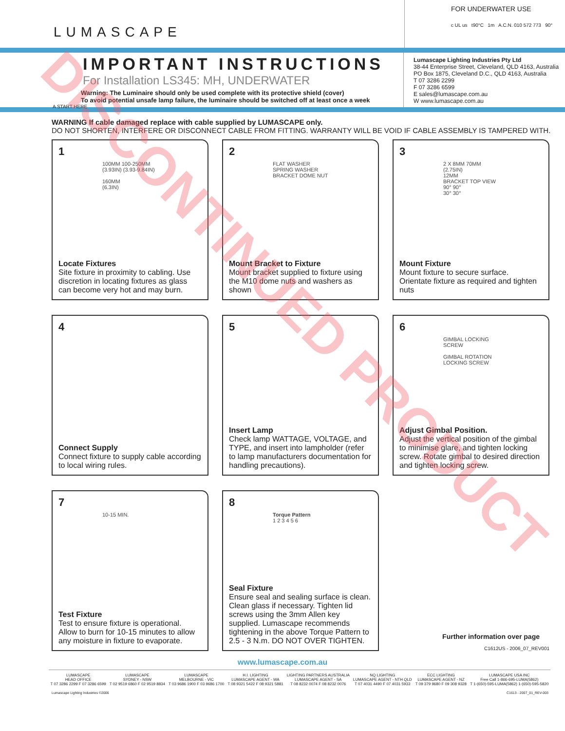LUMASCAPE
FOR UNDERWATER USE
c UL us t90°C 1m A.C.N. 010 572 773 90°
IMPORTANT INSTRUCTIONS
For Installation LS345: MH, UNDERWATER
Warning: The Luminaire should only be used complete with its protective shield (cover)
To avoid potential unsafe lamp failure, the luminaire should be switched off at least once a week
A START HERE
Lumascape Lighting Industries Pty Ltd
38-44 Enterprise Street, Cleveland, QLD 4163, Australia
PO Box 1875, Cleveland D.C., QLD 4163, Australia
T 07 3286 2299
F 07 3286 6599
E sales@lumascape.com.au
W www.lumascape.com.au
WARNING If cable damaged replace with cable supplied by LUMASCAPE only.
DO NOT SHORTEN, INTERFERE OR DISCONNECT CABLE FROM FITTING. WARRANTY WILL BE VOID IF CABLE ASSEMBLY IS TAMPERED WITH.
1
100MM 100-250MM
(3.93IN) (3.93-9.84IN)
160MM
(6.3IN)
Locate Fixtures
Site fixture in proximity to cabling. Use discretion in locating fixtures as glass can become very hot and may burn.
2
FLAT WASHER
SPRING WASHER
BRACKET DOME NUT
Mount Bracket to Fixture
Mount bracket supplied to fixture using the M10 dome nuts and washers as shown
3
2 X 8MM 70MM (2.75IN)
12MM
BRACKET TOP VIEW
90° 90°
30° 30°
Mount Fixture
Mount fixture to secure surface. Orientate fixture as required and tighten nuts
4
Connect Supply
Connect fixture to supply cable according to local wiring rules.
5
Insert Lamp
Check lamp WATTAGE, VOLTAGE, and TYPE, and insert into lampholder (refer to lamp manufacturers documentation for handling precautions).
6
GIMBAL LOCKING SCREW
GIMBAL ROTATION LOCKING SCREW
Adjust Gimbal Position.
Adjust the vertical position of the gimbal to minimise glare, and tighten locking screw. Rotate gimbal to desired direction and tighten locking screw.
7
10-15 MIN.
Test Fixture
Test to ensure fixture is operational. Allow to burn for 10-15 minutes to allow any moisture in fixture to evaporate.
8
Torque Pattern
1 2 3 4 5 6
Seal Fixture
Ensure seal and sealing surface is clean. Clean glass if necessary. Tighten lid screws using the 3mm Allen key supplied. Lumascape recommends tightening in the above Torque Pattern to 2.5 - 3 N.m. DO NOT OVER TIGHTEN.
Further information over page
C1612US - 2006_07_REV001
www.lumascape.com.au
LUMASCAPE
HEAD OFFICE
T 07 3286 2299 F 07 3286 6599
LUMASCAPE
SYDNEY - NSW
T 02 9519 6860 F 02 9519 8834
LUMASCAPE
MELBOURNE - VIC
T 03 9686 1900 F 03 9686 1700
H.I. LIGHTING
LUMASCAPE AGENT - WA
T 08 9321 5422 F 08 9321 5881
LIGHTING PARTNERS AUSTRALIA
LUMASCAPE AGENT - SA
T 08 8232 0074 F 08 8232 0076
NQ LIGHTING
LUMASCAPE AGENT - NTH QLD
T 07 4031 4490 F 07 4031 5933
ECC LIGHTING
LUMASCAPE AGENT - NZ
T 09 379 9680 F 09 308 9328
LUMASCAPE USA INC
Free Call 1-866-695-LUMA(5862)
T 1-(650)-595-LUMA(5862) 1-(650)-595-5820
Lumascape Lighting Industries ©2006 C1613 - 2007_01_REV-003
DISCONTINUED PRODUCT